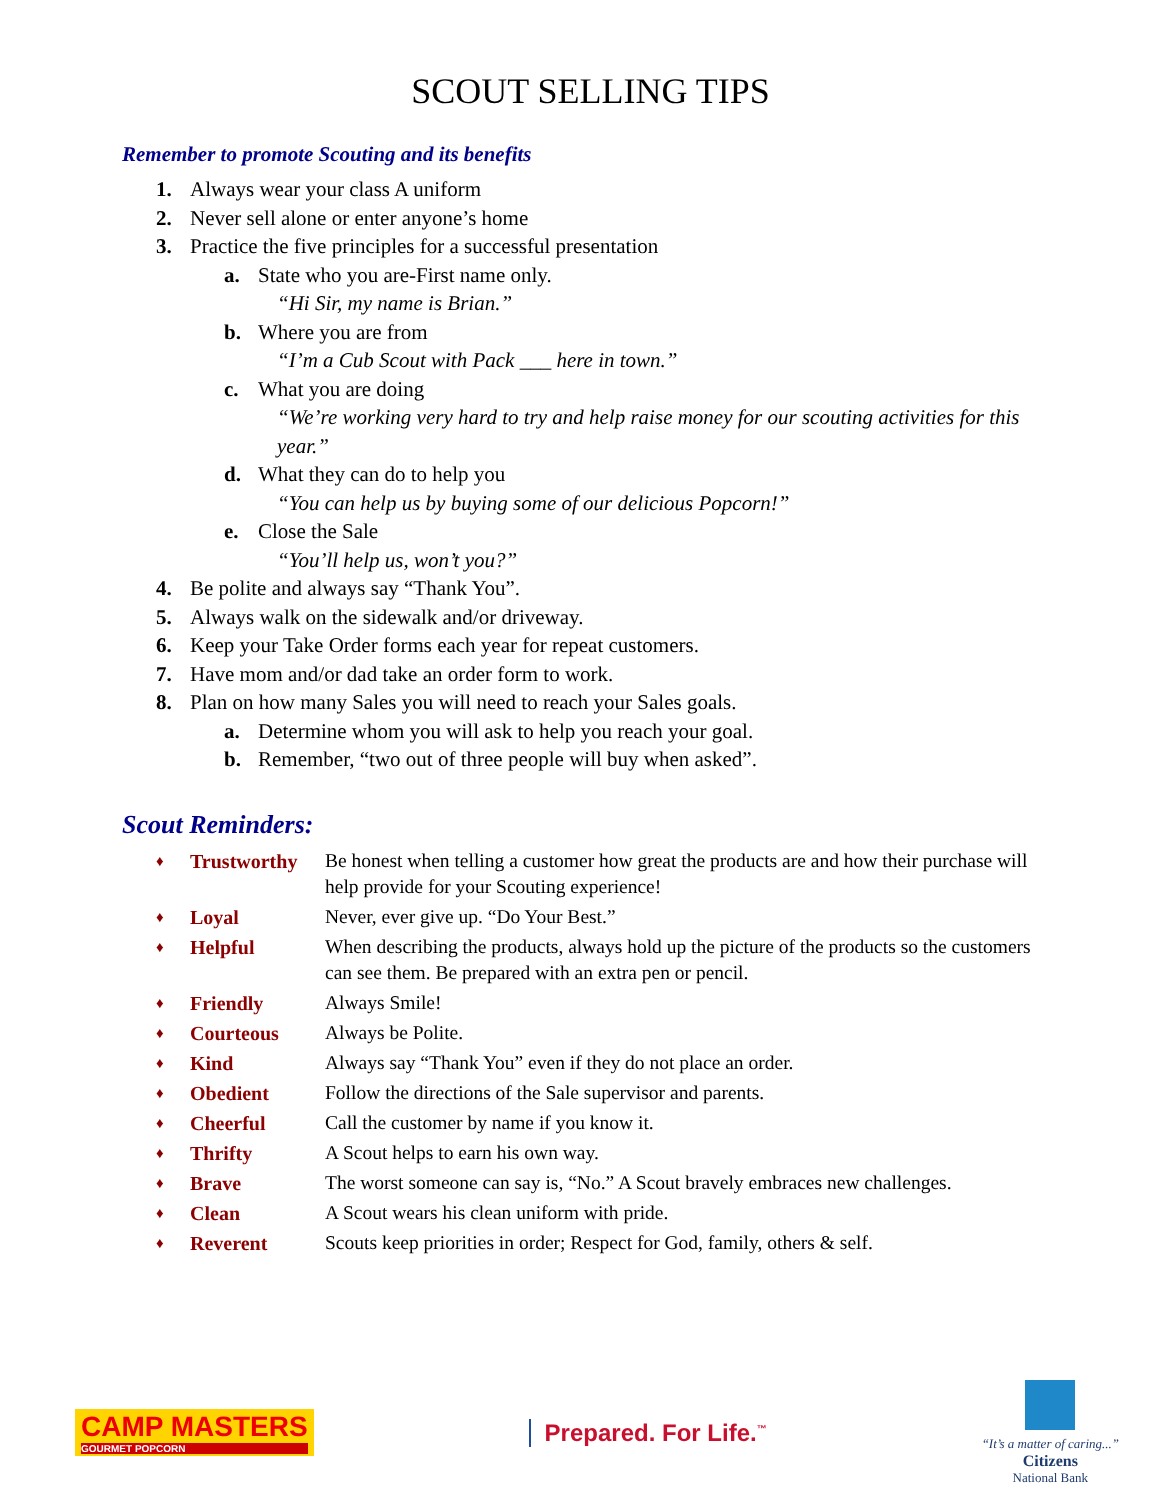SCOUT SELLING TIPS
Remember to promote Scouting and its benefits
1. Always wear your class A uniform
2. Never sell alone or enter anyone’s home
3. Practice the five principles for a successful presentation
a. State who you are-First name only.
“Hi Sir, my name is Brian.”
b. Where you are from
“I’m a Cub Scout with Pack ___ here in town.”
c. What you are doing
“We’re working very hard to try and help raise money for our scouting activities for this year.”
d. What they can do to help you
“You can help us by buying some of our delicious Popcorn!”
e. Close the Sale
“You’ll help us, won’t you?”
4. Be polite and always say “Thank You”.
5. Always walk on the sidewalk and/or driveway.
6. Keep your Take Order forms each year for repeat customers.
7. Have mom and/or dad take an order form to work.
8. Plan on how many Sales you will need to reach your Sales goals.
a. Determine whom you will ask to help you reach your goal.
b. Remember, “two out of three people will buy when asked”.
Scout Reminders:
| ♦ | Trustworthy | Be honest when telling a customer how great the products are and how their purchase will help provide for your Scouting experience! |
| ♦ | Loyal | Never, ever give up. “Do Your Best.” |
| ♦ | Helpful | When describing the products, always hold up the picture of the products so the customers can see them. Be prepared with an extra pen or pencil. |
| ♦ | Friendly | Always Smile! |
| ♦ | Courteous | Always be Polite. |
| ♦ | Kind | Always say “Thank You” even if they do not place an order. |
| ♦ | Obedient | Follow the directions of the Sale supervisor and parents. |
| ♦ | Cheerful | Call the customer by name if you know it. |
| ♦ | Thrifty | A Scout helps to earn his own way. |
| ♦ | Brave | The worst someone can say is, “No.” A Scout bravely embraces new challenges. |
| ♦ | Clean | A Scout wears his clean uniform with pride. |
| ♦ | Reverent | Scouts keep priorities in order; Respect for God, family, others & self. |
CAMP MASTERS
GOURMET POPCORN
Prepared. For Life.<sup>™</sup>
“It’s a matter of caring...”
Citizens
National Bank